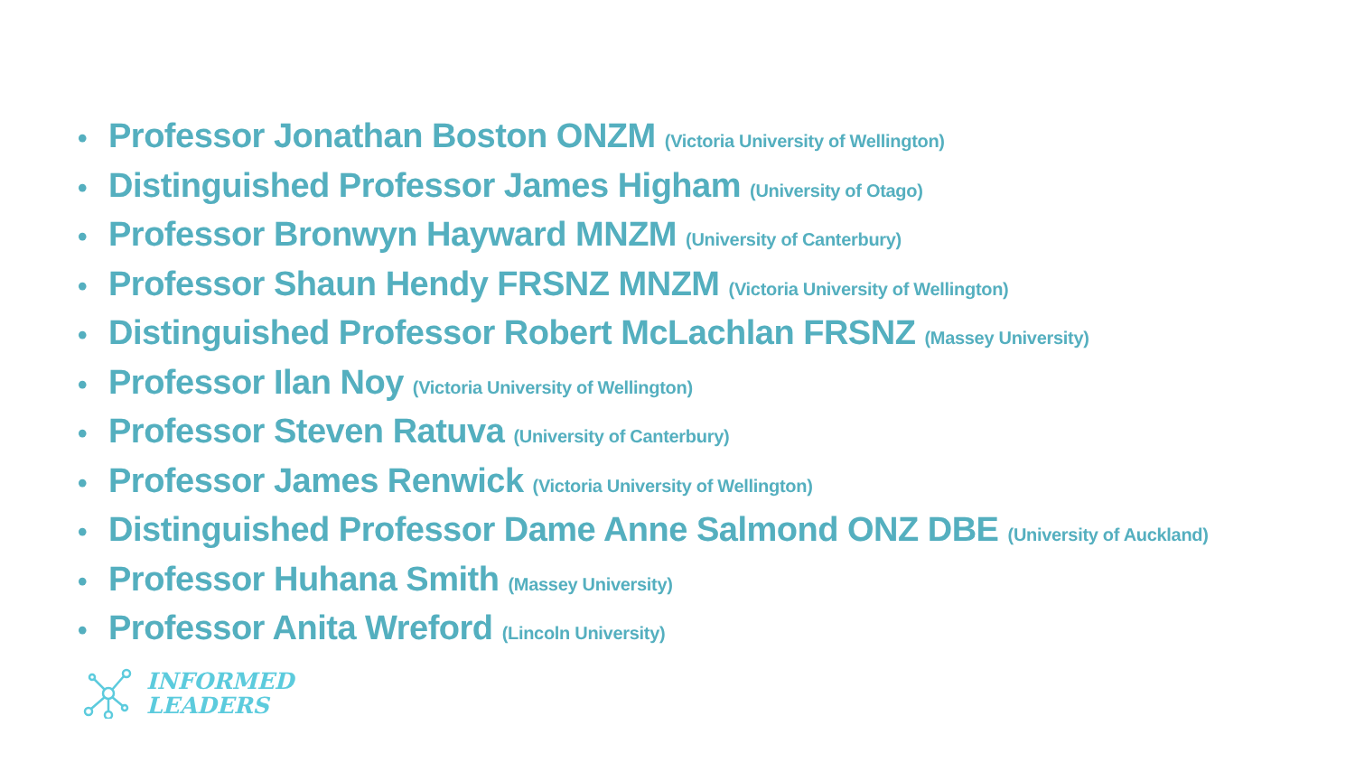• Professor Jonathan Boston ONZM (Victoria University of Wellington)
• Distinguished Professor James Higham (University of Otago)
• Professor Bronwyn Hayward MNZM (University of Canterbury)
• Professor Shaun Hendy FRSNZ MNZM (Victoria University of Wellington)
• Distinguished Professor Robert McLachlan FRSNZ (Massey University)
• Professor Ilan Noy (Victoria University of Wellington)
• Professor Steven Ratuva (University of Canterbury)
• Professor James Renwick (Victoria University of Wellington)
• Distinguished Professor Dame Anne Salmond ONZ DBE (University of Auckland)
• Professor Huhana Smith (Massey University)
• Professor Anita Wreford (Lincoln University)
INFORMED
LEADERS